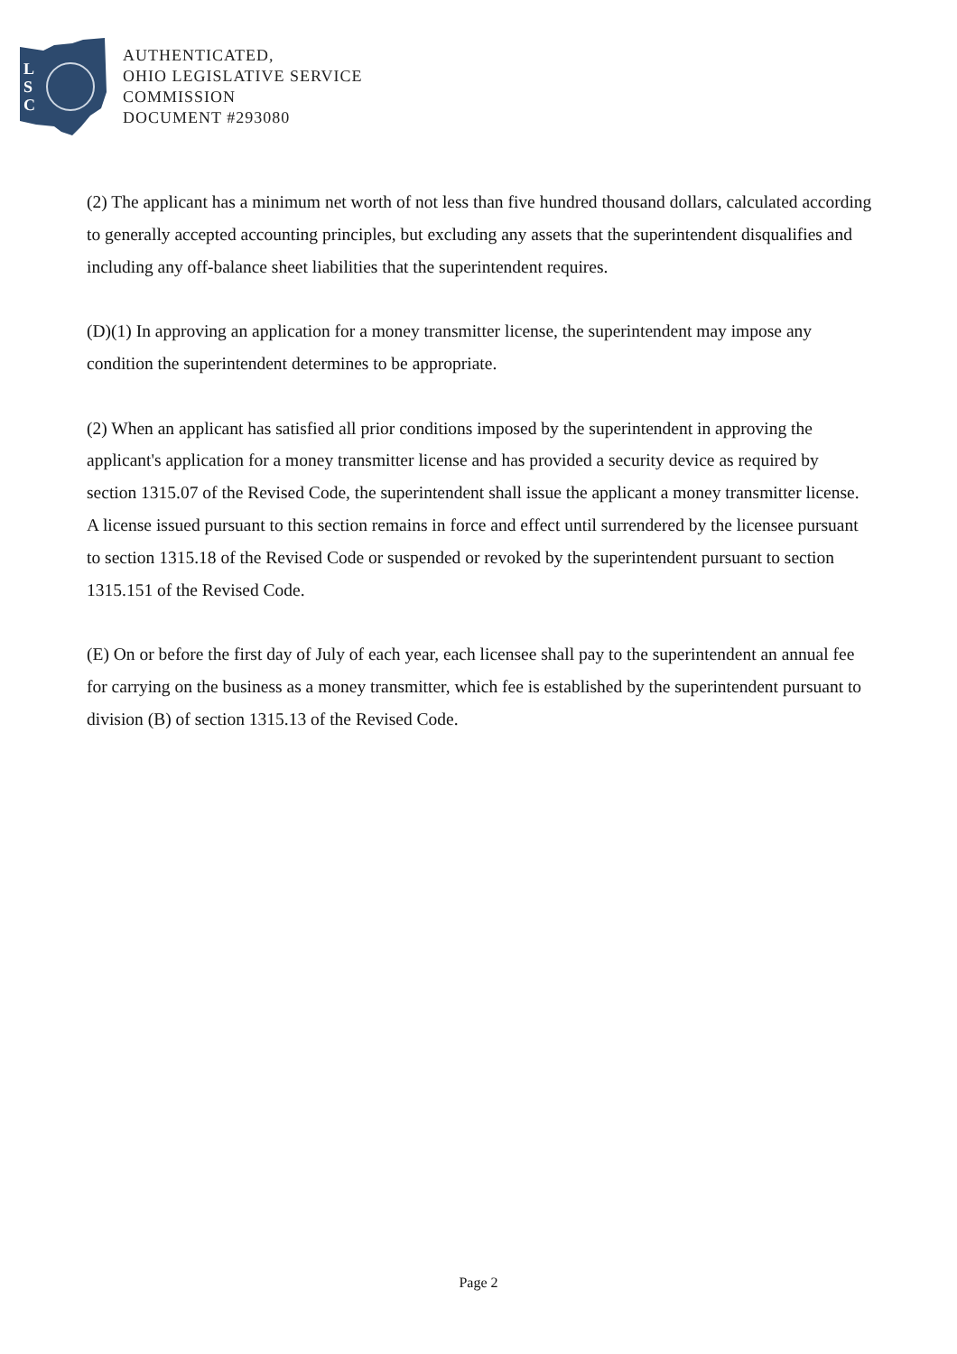L
S
C
AUTHENTICATED,
OHIO LEGISLATIVE SERVICE
COMMISSION
DOCUMENT #293080
(2) The applicant has a minimum net worth of not less than five hundred thousand dollars, calculated according to generally accepted accounting principles, but excluding any assets that the superintendent disqualifies and including any off-balance sheet liabilities that the superintendent requires.
(D)(1) In approving an application for a money transmitter license, the superintendent may impose any condition the superintendent determines to be appropriate.
(2) When an applicant has satisfied all prior conditions imposed by the superintendent in approving the applicant's application for a money transmitter license and has provided a security device as required by section 1315.07 of the Revised Code, the superintendent shall issue the applicant a money transmitter license. A license issued pursuant to this section remains in force and effect until surrendered by the licensee pursuant to section 1315.18 of the Revised Code or suspended or revoked by the superintendent pursuant to section 1315.151 of the Revised Code.
(E) On or before the first day of July of each year, each licensee shall pay to the superintendent an annual fee for carrying on the business as a money transmitter, which fee is established by the superintendent pursuant to division (B) of section 1315.13 of the Revised Code.
Page 2